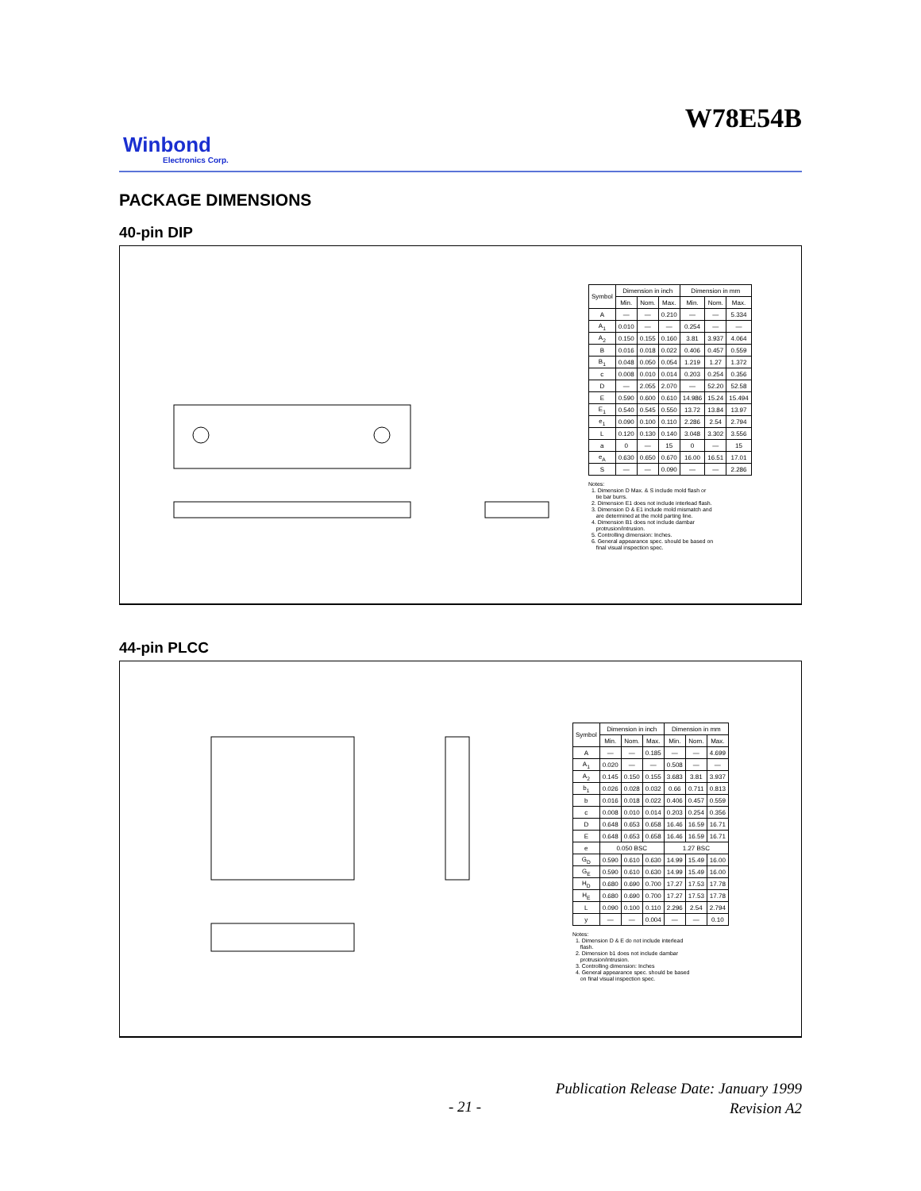W78E54B
Winbond
Electronics Corp.
PACKAGE DIMENSIONS
40-pin DIP
| Symbol | Dimension in inch | | | Dimension in mm | | |
| --- | --- | --- | --- | --- | --- | --- |
| | Min. | Nom. | Max. | Min. | Nom. | Max. |
| A | — | — | 0.210 | — | — | 5.334 |
| A<sub>1</sub> | 0.010 | — | — | 0.254 | — | — |
| A<sub>2</sub> | 0.150 | 0.155 | 0.160 | 3.81 | 3.937 | 4.064 |
| B | 0.016 | 0.018 | 0.022 | 0.406 | 0.457 | 0.559 |
| B<sub>1</sub> | 0.048 | 0.050 | 0.054 | 1.219 | 1.27 | 1.372 |
| c | 0.008 | 0.010 | 0.014 | 0.203 | 0.254 | 0.356 |
| D | — | 2.055 | 2.070 | — | 52.20 | 52.58 |
| E | 0.590 | 0.600 | 0.610 | 14.986 | 15.24 | 15.494 |
| E<sub>1</sub> | 0.540 | 0.545 | 0.550 | 13.72 | 13.84 | 13.97 |
| e<sub>1</sub> | 0.090 | 0.100 | 0.110 | 2.286 | 2.54 | 2.794 |
| L | 0.120 | 0.130 | 0.140 | 3.048 | 3.302 | 3.556 |
| a | 0 | — | 15 | 0 | — | 15 |
| e<sub>A</sub> | 0.630 | 0.650 | 0.670 | 16.00 | 16.51 | 17.01 |
| S | — | — | 0.090 | — | — | 2.286 |
Notes: 1. Dimension D Max. & S include mold flash or tie bar burrs. 2. Dimension E1 does not include interlead flash. 3. Dimension D & E1 include mold mismatch and are determined at the mold parting line. 4. Dimension B1 does not include dambar protrusion/intrusion. 5. Controlling dimension: Inches. 6. General appearance spec. should be based on final visual inspection spec.
44-pin PLCC
| Symbol | Dimension in inch | | | Dimension in mm | | |
| --- | --- | --- | --- | --- | --- | --- |
| | Min. | Nom. | Max. | Min. | Nom. | Max. |
| A | — | — | 0.185 | — | — | 4.699 |
| A<sub>1</sub> | 0.020 | — | — | 0.508 | — | — |
| A<sub>2</sub> | 0.145 | 0.150 | 0.155 | 3.683 | 3.81 | 3.937 |
| b<sub>1</sub> | 0.026 | 0.028 | 0.032 | 0.66 | 0.711 | 0.813 |
| b | 0.016 | 0.018 | 0.022 | 0.406 | 0.457 | 0.559 |
| c | 0.008 | 0.010 | 0.014 | 0.203 | 0.254 | 0.356 |
| D | 0.648 | 0.653 | 0.658 | 16.46 | 16.59 | 16.71 |
| E | 0.648 | 0.653 | 0.658 | 16.46 | 16.59 | 16.71 |
| e | 0.050 BSC | | | 1.27 BSC | | |
| G<sub>D</sub> | 0.590 | 0.610 | 0.630 | 14.99 | 15.49 | 16.00 |
| G<sub>E</sub> | 0.590 | 0.610 | 0.630 | 14.99 | 15.49 | 16.00 |
| H<sub>D</sub> | 0.680 | 0.690 | 0.700 | 17.27 | 17.53 | 17.78 |
| H<sub>E</sub> | 0.680 | 0.690 | 0.700 | 17.27 | 17.53 | 17.78 |
| L | 0.090 | 0.100 | 0.110 | 2.296 | 2.54 | 2.794 |
| y | — | — | 0.004 | — | — | 0.10 |
Notes: 1. Dimension D & E do not include interlead flash. 2. Dimension b1 does not include dambar protrusion/intrusion. 3. Controlling dimension: Inches 4. General appearance spec. should be based on final visual inspection spec.
- 21 -
Publication Release Date: January 1999
Revision A2